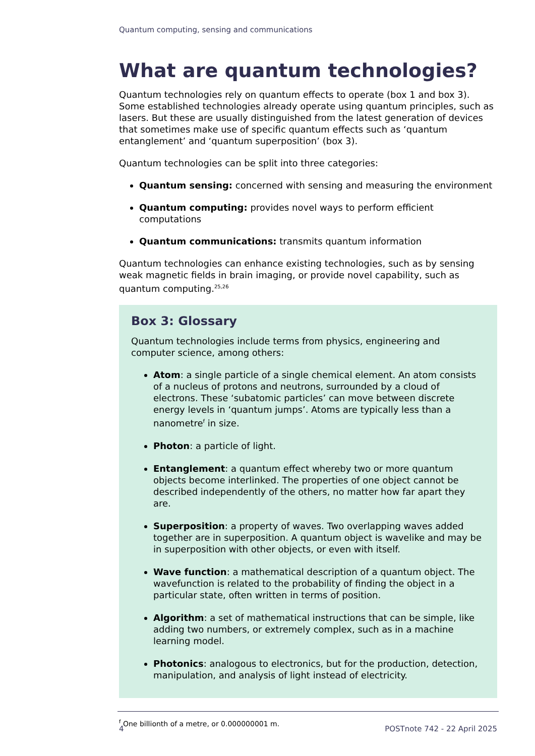Quantum computing, sensing and communications
What are quantum technologies?
Quantum technologies rely on quantum effects to operate (box 1 and box 3). Some established technologies already operate using quantum principles, such as lasers. But these are usually distinguished from the latest generation of devices that sometimes make use of specific quantum effects such as ‘quantum entanglement’ and ‘quantum superposition’ (box 3).
Quantum technologies can be split into three categories:
Quantum sensing: concerned with sensing and measuring the environment
Quantum computing: provides novel ways to perform efficient computations
Quantum communications: transmits quantum information
Quantum technologies can enhance existing technologies, such as by sensing weak magnetic fields in brain imaging, or provide novel capability, such as quantum computing.<sup>25,26</sup>
Box 3: Glossary
Quantum technologies include terms from physics, engineering and computer science, among others:
Atom: a single particle of a single chemical element. An atom consists of a nucleus of protons and neutrons, surrounded by a cloud of electrons. These ‘subatomic particles’ can move between discrete energy levels in ‘quantum jumps’. Atoms are typically less than a nanometre<sup>f</sup> in size.
Photon: a particle of light.
Entanglement: a quantum effect whereby two or more quantum objects become interlinked. The properties of one object cannot be described independently of the others, no matter how far apart they are.
Superposition: a property of waves. Two overlapping waves added together are in superposition. A quantum object is wavelike and may be in superposition with other objects, or even with itself.
Wave function: a mathematical description of a quantum object. The wavefunction is related to the probability of finding the object in a particular state, often written in terms of position.
Algorithm: a set of mathematical instructions that can be simple, like adding two numbers, or extremely complex, such as in a machine learning model.
Photonics: analogous to electronics, but for the production, detection, manipulation, and analysis of light instead of electricity.
<sup>f</sup> One billionth of a metre, or 0.000000001 m.
4 POSTnote 742 - 22 April 2025